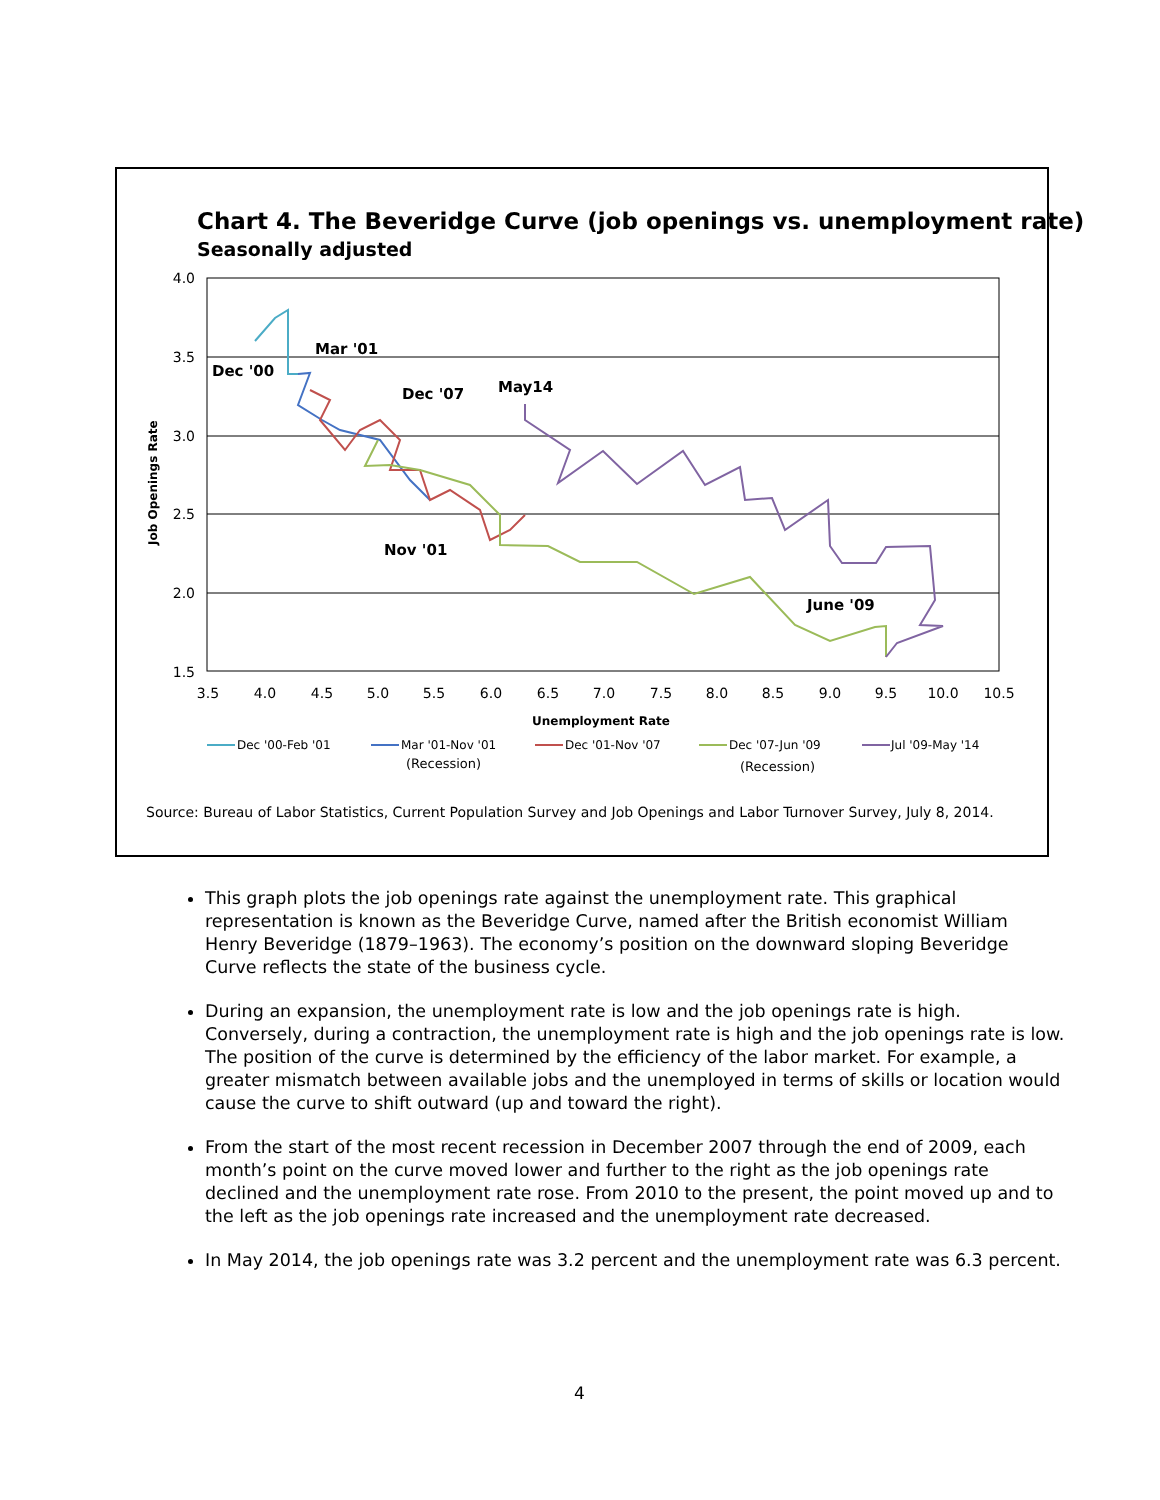Chart 4. The Beveridge Curve (job openings vs. unemployment rate)
Seasonally adjusted
4.0
3.5
3.0
2.5
2.0
1.5
3.5
4.0
4.5
5.0
5.5
6.0
6.5
7.0
7.5
8.0
8.5
9.0
9.5
10.0
10.5
Unemployment Rate
Job Openings Rate
Dec '00
Mar '01
Dec '07
May14
Nov '01
June '09
Dec '00-Feb '01
Mar '01-Nov '01
(Recession)
Dec '01-Nov '07
Dec '07-Jun '09
(Recession)
Jul '09-May '14
Source: Bureau of Labor Statistics, Current Population Survey and Job Openings and Labor Turnover Survey, July 8, 2014.
This graph plots the job openings rate against the unemployment rate. This graphical representation is known as the Beveridge Curve, named after the British economist William Henry Beveridge (1879–1963). The economy’s position on the downward sloping Beveridge Curve reflects the state of the business cycle.
During an expansion, the unemployment rate is low and the job openings rate is high. Conversely, during a contraction, the unemployment rate is high and the job openings rate is low. The position of the curve is determined by the efficiency of the labor market. For example, a greater mismatch between available jobs and the unemployed in terms of skills or location would cause the curve to shift outward (up and toward the right).
From the start of the most recent recession in December 2007 through the end of 2009, each month’s point on the curve moved lower and further to the right as the job openings rate declined and the unemployment rate rose. From 2010 to the present, the point moved up and to the left as the job openings rate increased and the unemployment rate decreased.
In May 2014, the job openings rate was 3.2 percent and the unemployment rate was 6.3 percent.
4